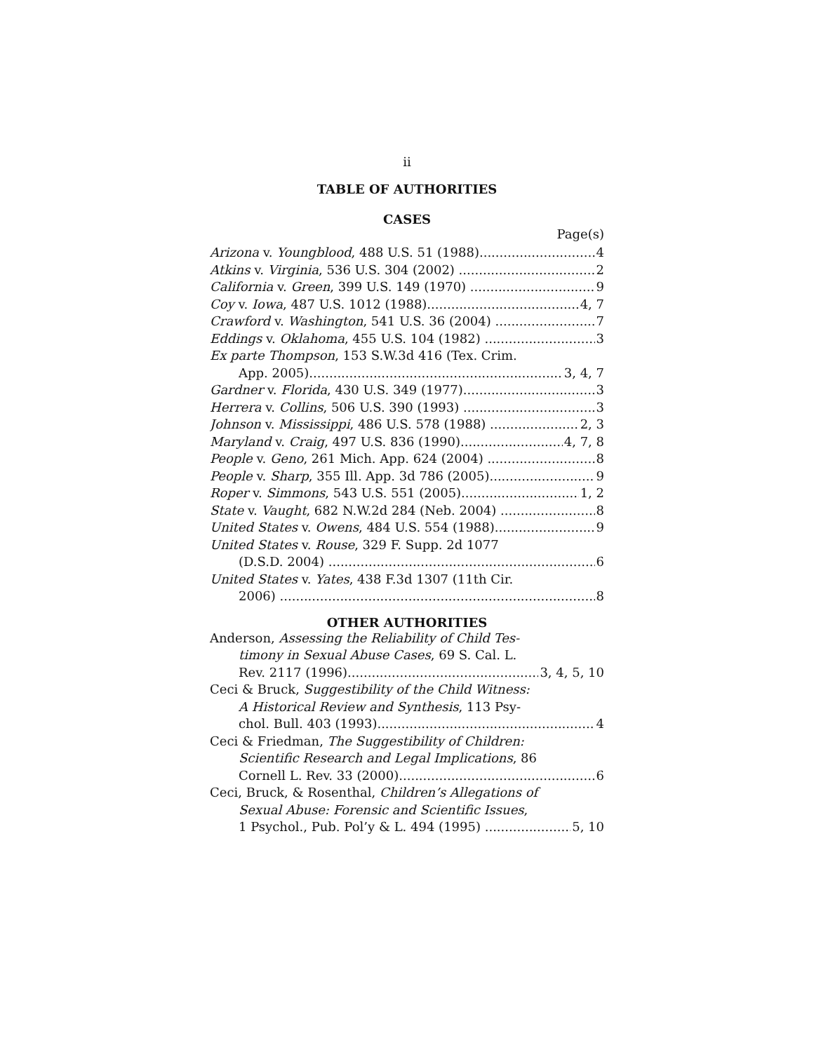ii
TABLE OF AUTHORITIES
CASES
Page(s)
Arizona v. Youngblood, 488 U.S. 51 (1988) 4
Atkins v. Virginia, 536 U.S. 304 (2002) 2
California v. Green, 399 U.S. 149 (1970) 9
Coy v. Iowa, 487 U.S. 1012 (1988) 4, 7
Crawford v. Washington, 541 U.S. 36 (2004) 7
Eddings v. Oklahoma, 455 U.S. 104 (1982) 3
Ex parte Thompson, 153 S.W.3d 416 (Tex. Crim.
App. 2005) 3, 4, 7
Gardner v. Florida, 430 U.S. 349 (1977) 3
Herrera v. Collins, 506 U.S. 390 (1993) 3
Johnson v. Mississippi, 486 U.S. 578 (1988) 2, 3
Maryland v. Craig, 497 U.S. 836 (1990) 4, 7, 8
People v. Geno, 261 Mich. App. 624 (2004) 8
People v. Sharp, 355 Ill. App. 3d 786 (2005) 9
Roper v. Simmons, 543 U.S. 551 (2005) 1, 2
State v. Vaught, 682 N.W.2d 284 (Neb. 2004) 8
United States v. Owens, 484 U.S. 554 (1988) 9
United States v. Rouse, 329 F. Supp. 2d 1077
(D.S.D. 2004) 6
United States v. Yates, 438 F.3d 1307 (11th Cir.
2006) 8
OTHER AUTHORITIES
Anderson, Assessing the Reliability of Child Tes-
timony in Sexual Abuse Cases, 69 S. Cal. L.
Rev. 2117 (1996) 3, 4, 5, 10
Ceci & Bruck, Suggestibility of the Child Witness:
A Historical Review and Synthesis, 113 Psy-
chol. Bull. 403 (1993) 4
Ceci & Friedman, The Suggestibility of Children:
Scientific Research and Legal Implications, 86
Cornell L. Rev. 33 (2000) 6
Ceci, Bruck, & Rosenthal, Children’s Allegations of
Sexual Abuse: Forensic and Scientific Issues,
1 Psychol., Pub. Pol’y & L. 494 (1995) 5, 10